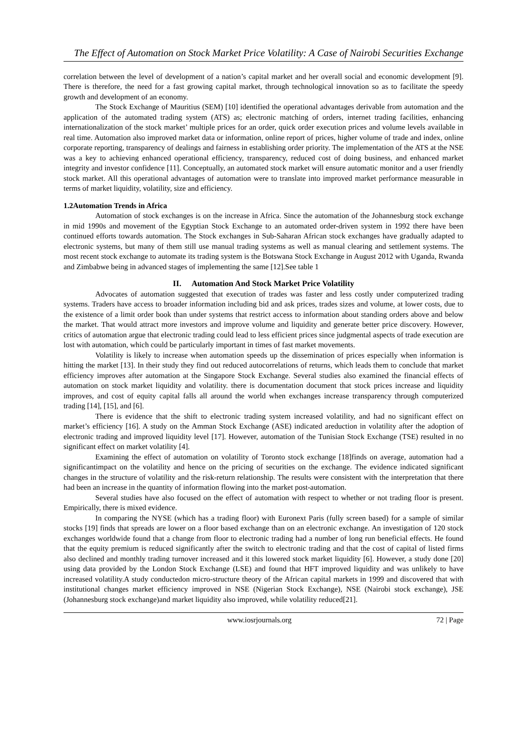The Effect of Automation on Stock Market Price Volatility: A Case of Nairobi Securities Exchange
correlation between the level of development of a nation’s capital market and her overall social and economic development [9]. There is therefore, the need for a fast growing capital market, through technological innovation so as to facilitate the speedy growth and development of an economy.
The Stock Exchange of Mauritius (SEM) [10] identified the operational advantages derivable from automation and the application of the automated trading system (ATS) as; electronic matching of orders, internet trading facilities, enhancing internationalization of the stock market’ multiple prices for an order, quick order execution prices and volume levels available in real time. Automation also improved market data or information, online report of prices, higher volume of trade and index, online corporate reporting, transparency of dealings and fairness in establishing order priority. The implementation of the ATS at the NSE was a key to achieving enhanced operational efficiency, transparency, reduced cost of doing business, and enhanced market integrity and investor confidence [11]. Conceptually, an automated stock market will ensure automatic monitor and a user friendly stock market. All this operational advantages of automation were to translate into improved market performance measurable in terms of market liquidity, volatility, size and efficiency.
1.2Automation Trends in Africa
Automation of stock exchanges is on the increase in Africa. Since the automation of the Johannesburg stock exchange in mid 1990s and movement of the Egyptian Stock Exchange to an automated order-driven system in 1992 there have been continued efforts towards automation. The Stock exchanges in Sub-Saharan African stock exchanges have gradually adapted to electronic systems, but many of them still use manual trading systems as well as manual clearing and settlement systems. The most recent stock exchange to automate its trading system is the Botswana Stock Exchange in August 2012 with Uganda, Rwanda and Zimbabwe being in advanced stages of implementing the same [12].See table 1
II. Automation And Stock Market Price Volatility
Advocates of automation suggested that execution of trades was faster and less costly under computerized trading systems. Traders have access to broader information including bid and ask prices, trades sizes and volume, at lower costs, due to the existence of a limit order book than under systems that restrict access to information about standing orders above and below the market. That would attract more investors and improve volume and liquidity and generate better price discovery. However, critics of automation argue that electronic trading could lead to less efficient prices since judgmental aspects of trade execution are lost with automation, which could be particularly important in times of fast market movements.
Volatility is likely to increase when automation speeds up the dissemination of prices especially when information is hitting the market [13]. In their study they find out reduced autocorrelations of returns, which leads them to conclude that market efficiency improves after automation at the Singapore Stock Exchange. Several studies also examined the financial effects of automation on stock market liquidity and volatility. there is documentation document that stock prices increase and liquidity improves, and cost of equity capital falls all around the world when exchanges increase transparency through computerized trading [14], [15], and [6].
There is evidence that the shift to electronic trading system increased volatility, and had no significant effect on market’s efficiency [16]. A study on the Amman Stock Exchange (ASE) indicated areduction in volatility after the adoption of electronic trading and improved liquidity level [17]. However, automation of the Tunisian Stock Exchange (TSE) resulted in no significant effect on market volatility [4].
Examining the effect of automation on volatility of Toronto stock exchange [18]finds on average, automation had a significantimpact on the volatility and hence on the pricing of securities on the exchange. The evidence indicated significant changes in the structure of volatility and the risk-return relationship. The results were consistent with the interpretation that there had been an increase in the quantity of information flowing into the market post-automation.
Several studies have also focused on the effect of automation with respect to whether or not trading floor is present. Empirically, there is mixed evidence.
In comparing the NYSE (which has a trading floor) with Euronext Paris (fully screen based) for a sample of similar stocks [19] finds that spreads are lower on a floor based exchange than on an electronic exchange. An investigation of 120 stock exchanges worldwide found that a change from floor to electronic trading had a number of long run beneficial effects. He found that the equity premium is reduced significantly after the switch to electronic trading and that the cost of capital of listed firms also declined and monthly trading turnover increased and it this lowered stock market liquidity [6]. However, a study done [20] using data provided by the London Stock Exchange (LSE) and found that HFT improved liquidity and was unlikely to have increased volatility.A study conductedon micro-structure theory of the African capital markets in 1999 and discovered that with institutional changes market efficiency improved in NSE (Nigerian Stock Exchange), NSE (Nairobi stock exchange), JSE (Johannesburg stock exchange)and market liquidity also improved, while volatility reduced[21].
www.iosrjournals.org 72 | Page